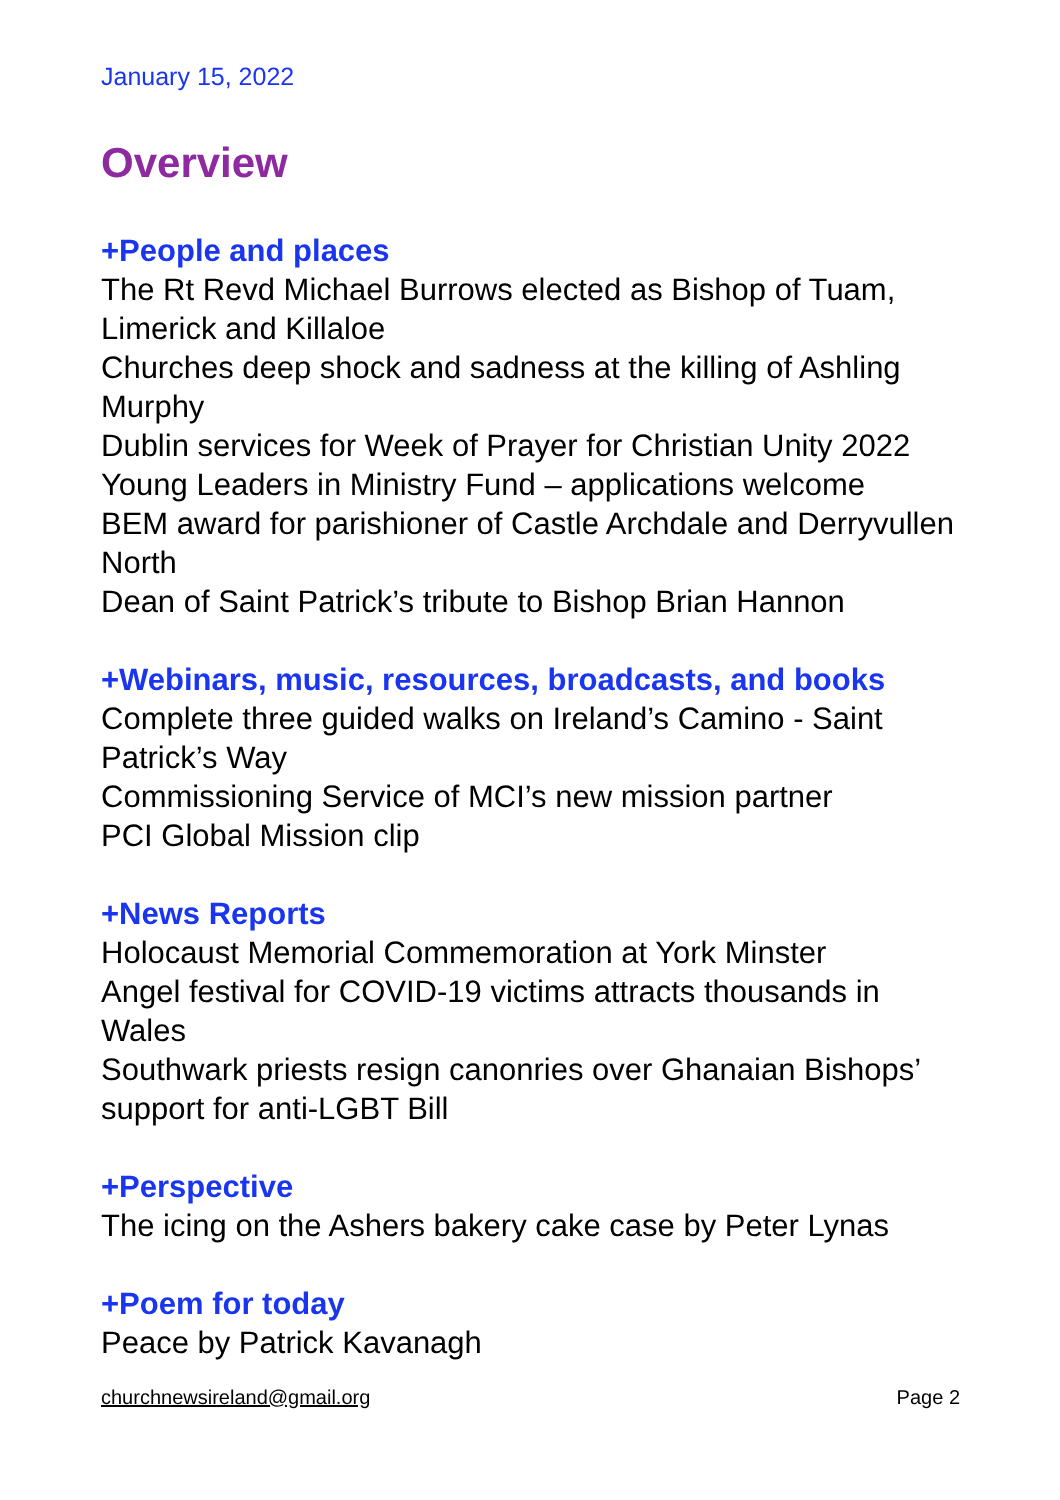January 15, 2022
Overview
+People and places
The Rt Revd Michael Burrows elected as Bishop of Tuam, Limerick and Killaloe
Churches deep shock and sadness at the killing of Ashling Murphy
Dublin services for Week of Prayer for Christian Unity 2022
Young Leaders in Ministry Fund – applications welcome
BEM award for parishioner of Castle Archdale and Derryvullen North
Dean of Saint Patrick’s tribute to Bishop Brian Hannon
+Webinars, music, resources, broadcasts, and books
Complete three guided walks on Ireland’s Camino - Saint Patrick’s Way
Commissioning Service of MCI’s new mission partner
PCI Global Mission clip
+News Reports
Holocaust Memorial Commemoration at York Minster
Angel festival for COVID-19 victims attracts thousands in Wales
Southwark priests resign canonries over Ghanaian Bishops’ support for anti-LGBT Bill
+Perspective
The icing on the Ashers bakery cake case by Peter Lynas
+Poem for today
Peace by Patrick Kavanagh
churchnewsireland@gmail.org Page 2